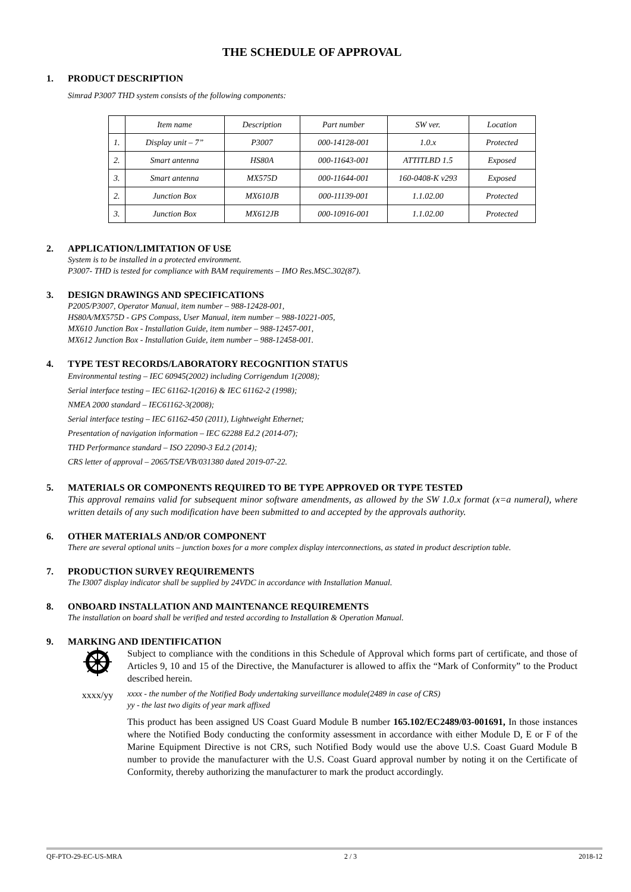THE SCHEDULE OF APPROVAL
1. PRODUCT DESCRIPTION
Simrad P3007 THD system consists of the following components:
| | Item name | Description | Part number | SW ver. | Location |
| --- | --- | --- | --- | --- | --- |
| 1. | Display unit – 7” | P3007 | 000-14128-001 | 1.0.x | Protected |
| 2. | Smart antenna | HS80A | 000-11643-001 | ATTITLBD 1.5 | Exposed |
| 3. | Smart antenna | MX575D | 000-11644-001 | 160-0408-K v293 | Exposed |
| 2. | Junction Box | MX610JB | 000-11139-001 | 1.1.02.00 | Protected |
| 3. | Junction Box | MX612JB | 000-10916-001 | 1.1.02.00 | Protected |
2. APPLICATION/LIMITATION OF USE
System is to be installed in a protected environment.
P3007- THD is tested for compliance with BAM requirements – IMO Res.MSC.302(87).
3. DESIGN DRAWINGS AND SPECIFICATIONS
P2005/P3007, Operator Manual, item number – 988-12428-001,
HS80A/MX575D - GPS Compass, User Manual, item number – 988-10221-005,
MX610 Junction Box - Installation Guide, item number – 988-12457-001,
MX612 Junction Box - Installation Guide, item number – 988-12458-001.
4. TYPE TEST RECORDS/LABORATORY RECOGNITION STATUS
Environmental testing – IEC 60945(2002) including Corrigendum 1(2008);
Serial interface testing – IEC 61162-1(2016) & IEC 61162-2 (1998);
NMEA 2000 standard – IEC61162-3(2008);
Serial interface testing – IEC 61162-450 (2011), Lightweight Ethernet;
Presentation of navigation information – IEC 62288 Ed.2 (2014-07);
THD Performance standard – ISO 22090-3 Ed.2 (2014);
CRS letter of approval – 2065/TSE/VB/031380 dated 2019-07-22.
5. MATERIALS OR COMPONENTS REQUIRED TO BE TYPE APPROVED OR TYPE TESTED
This approval remains valid for subsequent minor software amendments, as allowed by the SW 1.0.x format (x=a numeral), where written details of any such modification have been submitted to and accepted by the approvals authority.
6. OTHER MATERIALS AND/OR COMPONENT
There are several optional units – junction boxes for a more complex display interconnections, as stated in product description table.
7. PRODUCTION SURVEY REQUIREMENTS
The I3007 display indicator shall be supplied by 24VDC in accordance with Installation Manual.
8. ONBOARD INSTALLATION AND MAINTENANCE REQUIREMENTS
The installation on board shall be verified and tested according to Installation & Operation Manual.
9. MARKING AND IDENTIFICATION
xxxx/yy
Subject to compliance with the conditions in this Schedule of Approval which forms part of certificate, and those of Articles 9, 10 and 15 of the Directive, the Manufacturer is allowed to affix the “Mark of Conformity” to the Product described herein.
xxxx - the number of the Notified Body undertaking surveillance module(2489 in case of CRS)
yy - the last two digits of year mark affixed
This product has been assigned US Coast Guard Module B number 165.102/EC2489/03-001691, In those instances where the Notified Body conducting the conformity assessment in accordance with either Module D, E or F of the Marine Equipment Directive is not CRS, such Notified Body would use the above U.S. Coast Guard Module B number to provide the manufacturer with the U.S. Coast Guard approval number by noting it on the Certificate of Conformity, thereby authorizing the manufacturer to mark the product accordingly.
QF-PTO-29-EC-US-MRA 2 / 3 2018-12